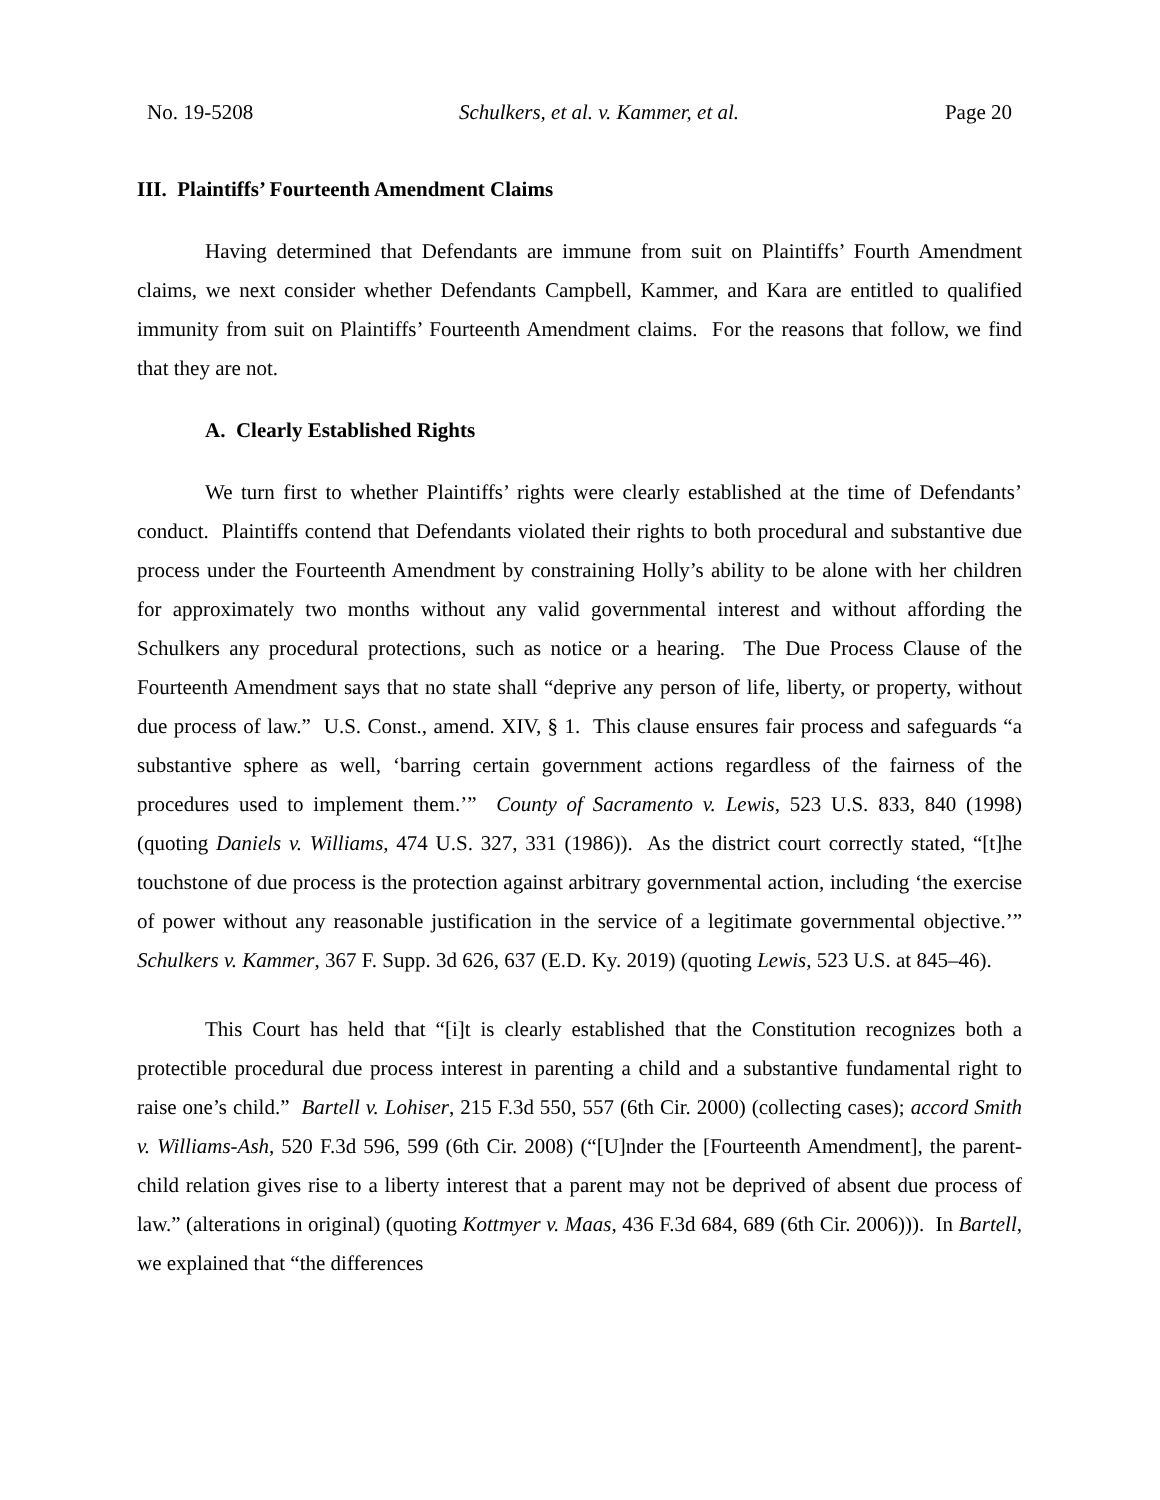No. 19-5208 Schulkers, et al. v. Kammer, et al. Page 20
III. Plaintiffs’ Fourteenth Amendment Claims
Having determined that Defendants are immune from suit on Plaintiffs’ Fourth Amendment claims, we next consider whether Defendants Campbell, Kammer, and Kara are entitled to qualified immunity from suit on Plaintiffs’ Fourteenth Amendment claims. For the reasons that follow, we find that they are not.
A. Clearly Established Rights
We turn first to whether Plaintiffs’ rights were clearly established at the time of Defendants’ conduct. Plaintiffs contend that Defendants violated their rights to both procedural and substantive due process under the Fourteenth Amendment by constraining Holly’s ability to be alone with her children for approximately two months without any valid governmental interest and without affording the Schulkers any procedural protections, such as notice or a hearing. The Due Process Clause of the Fourteenth Amendment says that no state shall “deprive any person of life, liberty, or property, without due process of law.” U.S. Const., amend. XIV, § 1. This clause ensures fair process and safeguards “a substantive sphere as well, ‘barring certain government actions regardless of the fairness of the procedures used to implement them.’” County of Sacramento v. Lewis, 523 U.S. 833, 840 (1998) (quoting Daniels v. Williams, 474 U.S. 327, 331 (1986)). As the district court correctly stated, “[t]he touchstone of due process is the protection against arbitrary governmental action, including ‘the exercise of power without any reasonable justification in the service of a legitimate governmental objective.’” Schulkers v. Kammer, 367 F. Supp. 3d 626, 637 (E.D. Ky. 2019) (quoting Lewis, 523 U.S. at 845–46).
This Court has held that “[i]t is clearly established that the Constitution recognizes both a protectible procedural due process interest in parenting a child and a substantive fundamental right to raise one’s child.” Bartell v. Lohiser, 215 F.3d 550, 557 (6th Cir. 2000) (collecting cases); accord Smith v. Williams-Ash, 520 F.3d 596, 599 (6th Cir. 2008) (“[U]nder the [Fourteenth Amendment], the parent-child relation gives rise to a liberty interest that a parent may not be deprived of absent due process of law.” (alterations in original) (quoting Kottmyer v. Maas, 436 F.3d 684, 689 (6th Cir. 2006))). In Bartell, we explained that “the differences